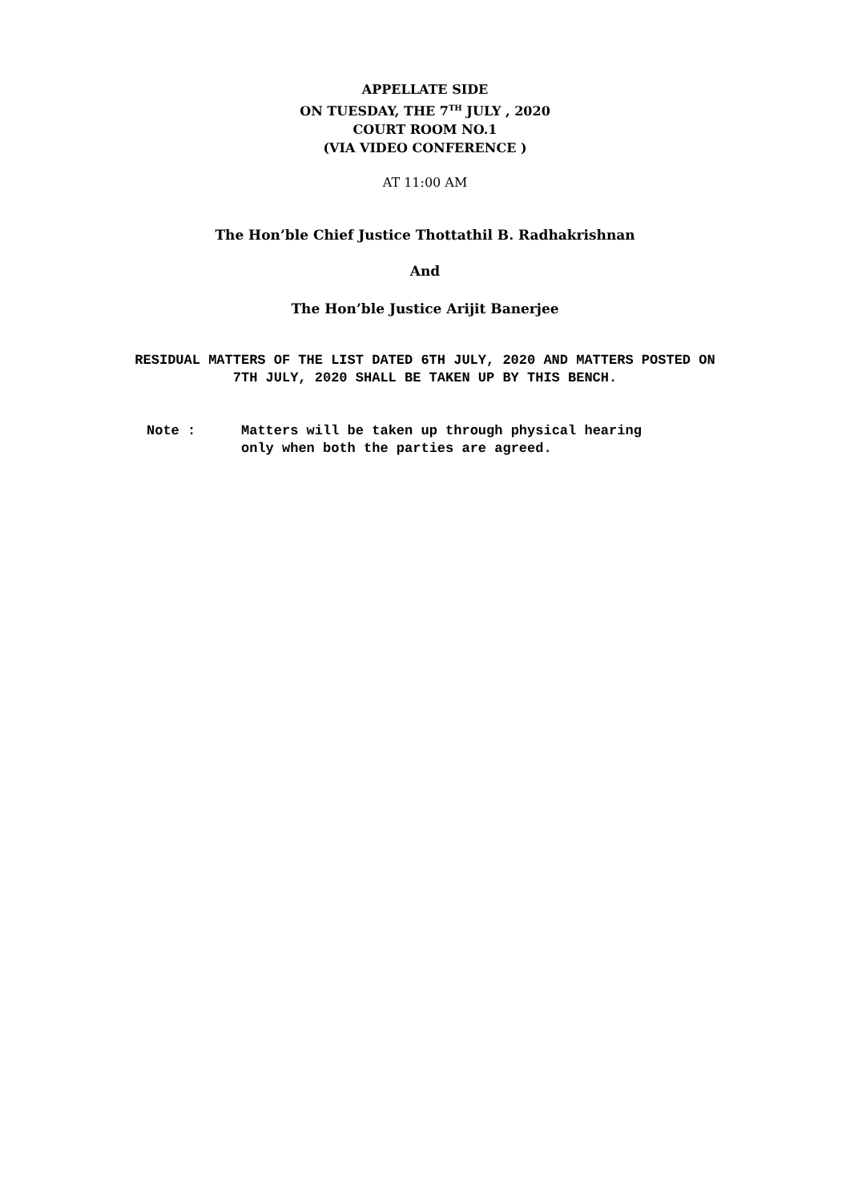APPELLATE SIDE
ON TUESDAY, THE 7<sup>TH</sup> JULY , 2020
COURT ROOM NO.1
(VIA VIDEO CONFERENCE )
AT 11:00 AM
The Hon’ble Chief Justice Thottathil B. Radhakrishnan
And
The Hon’ble Justice Arijit Banerjee
RESIDUAL MATTERS OF THE LIST DATED 6TH JULY, 2020 AND MATTERS POSTED ON
7TH JULY, 2020 SHALL BE TAKEN UP BY THIS BENCH.
Note : Matters will be taken up through physical hearing
only when both the parties are agreed.